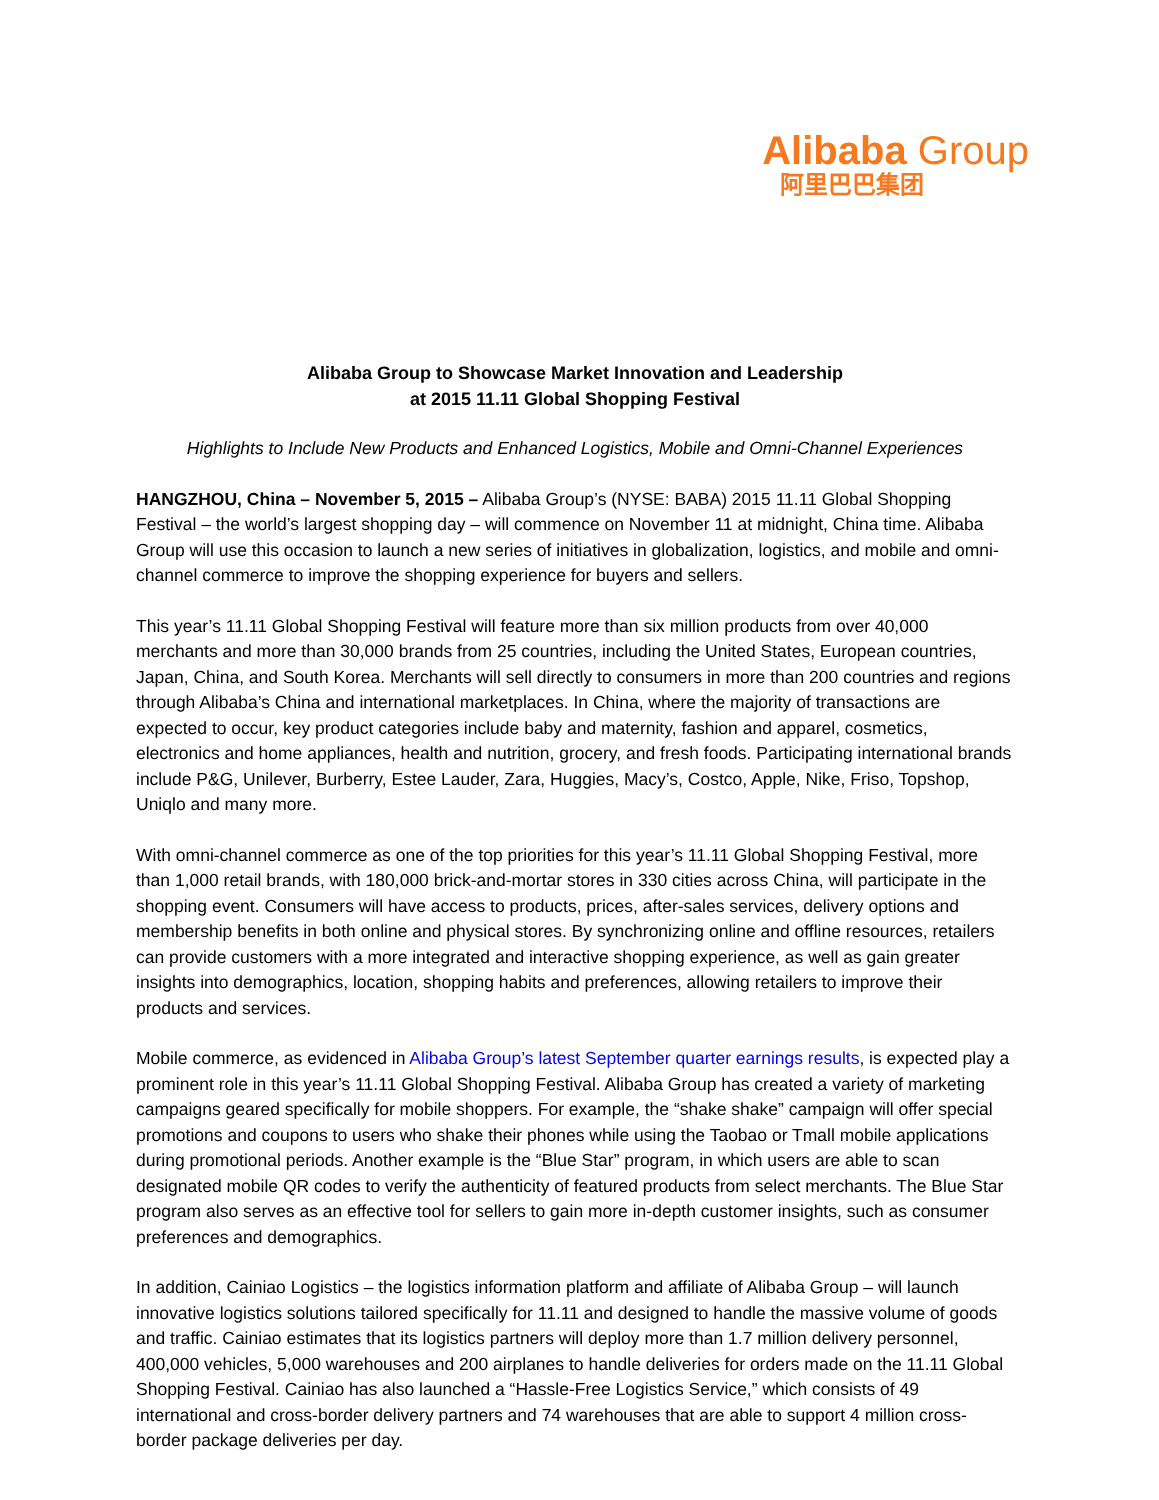Alibaba Group
阿里巴巴集团
Alibaba Group to Showcase Market Innovation and Leadership
at 2015 11.11 Global Shopping Festival
Highlights to Include New Products and Enhanced Logistics, Mobile and Omni-Channel Experiences
HANGZHOU, China – November 5, 2015 – Alibaba Group’s (NYSE: BABA) 2015 11.11 Global Shopping Festival – the world’s largest shopping day – will commence on November 11 at midnight, China time. Alibaba Group will use this occasion to launch a new series of initiatives in globalization, logistics, and mobile and omni-channel commerce to improve the shopping experience for buyers and sellers.
This year’s 11.11 Global Shopping Festival will feature more than six million products from over 40,000 merchants and more than 30,000 brands from 25 countries, including the United States, European countries, Japan, China, and South Korea. Merchants will sell directly to consumers in more than 200 countries and regions through Alibaba’s China and international marketplaces. In China, where the majority of transactions are expected to occur, key product categories include baby and maternity, fashion and apparel, cosmetics, electronics and home appliances, health and nutrition, grocery, and fresh foods. Participating international brands include P&G, Unilever, Burberry, Estee Lauder, Zara, Huggies, Macy’s, Costco, Apple, Nike, Friso, Topshop, Uniqlo and many more.
With omni-channel commerce as one of the top priorities for this year’s 11.11 Global Shopping Festival, more than 1,000 retail brands, with 180,000 brick-and-mortar stores in 330 cities across China, will participate in the shopping event. Consumers will have access to products, prices, after-sales services, delivery options and membership benefits in both online and physical stores. By synchronizing online and offline resources, retailers can provide customers with a more integrated and interactive shopping experience, as well as gain greater insights into demographics, location, shopping habits and preferences, allowing retailers to improve their products and services.
Mobile commerce, as evidenced in Alibaba Group’s latest September quarter earnings results, is expected play a prominent role in this year’s 11.11 Global Shopping Festival. Alibaba Group has created a variety of marketing campaigns geared specifically for mobile shoppers. For example, the “shake shake” campaign will offer special promotions and coupons to users who shake their phones while using the Taobao or Tmall mobile applications during promotional periods. Another example is the “Blue Star” program, in which users are able to scan designated mobile QR codes to verify the authenticity of featured products from select merchants. The Blue Star program also serves as an effective tool for sellers to gain more in-depth customer insights, such as consumer preferences and demographics.
In addition, Cainiao Logistics – the logistics information platform and affiliate of Alibaba Group – will launch innovative logistics solutions tailored specifically for 11.11 and designed to handle the massive volume of goods and traffic. Cainiao estimates that its logistics partners will deploy more than 1.7 million delivery personnel, 400,000 vehicles, 5,000 warehouses and 200 airplanes to handle deliveries for orders made on the 11.11 Global Shopping Festival. Cainiao has also launched a “Hassle-Free Logistics Service,” which consists of 49 international and cross-border delivery partners and 74 warehouses that are able to support 4 million cross-border package deliveries per day.